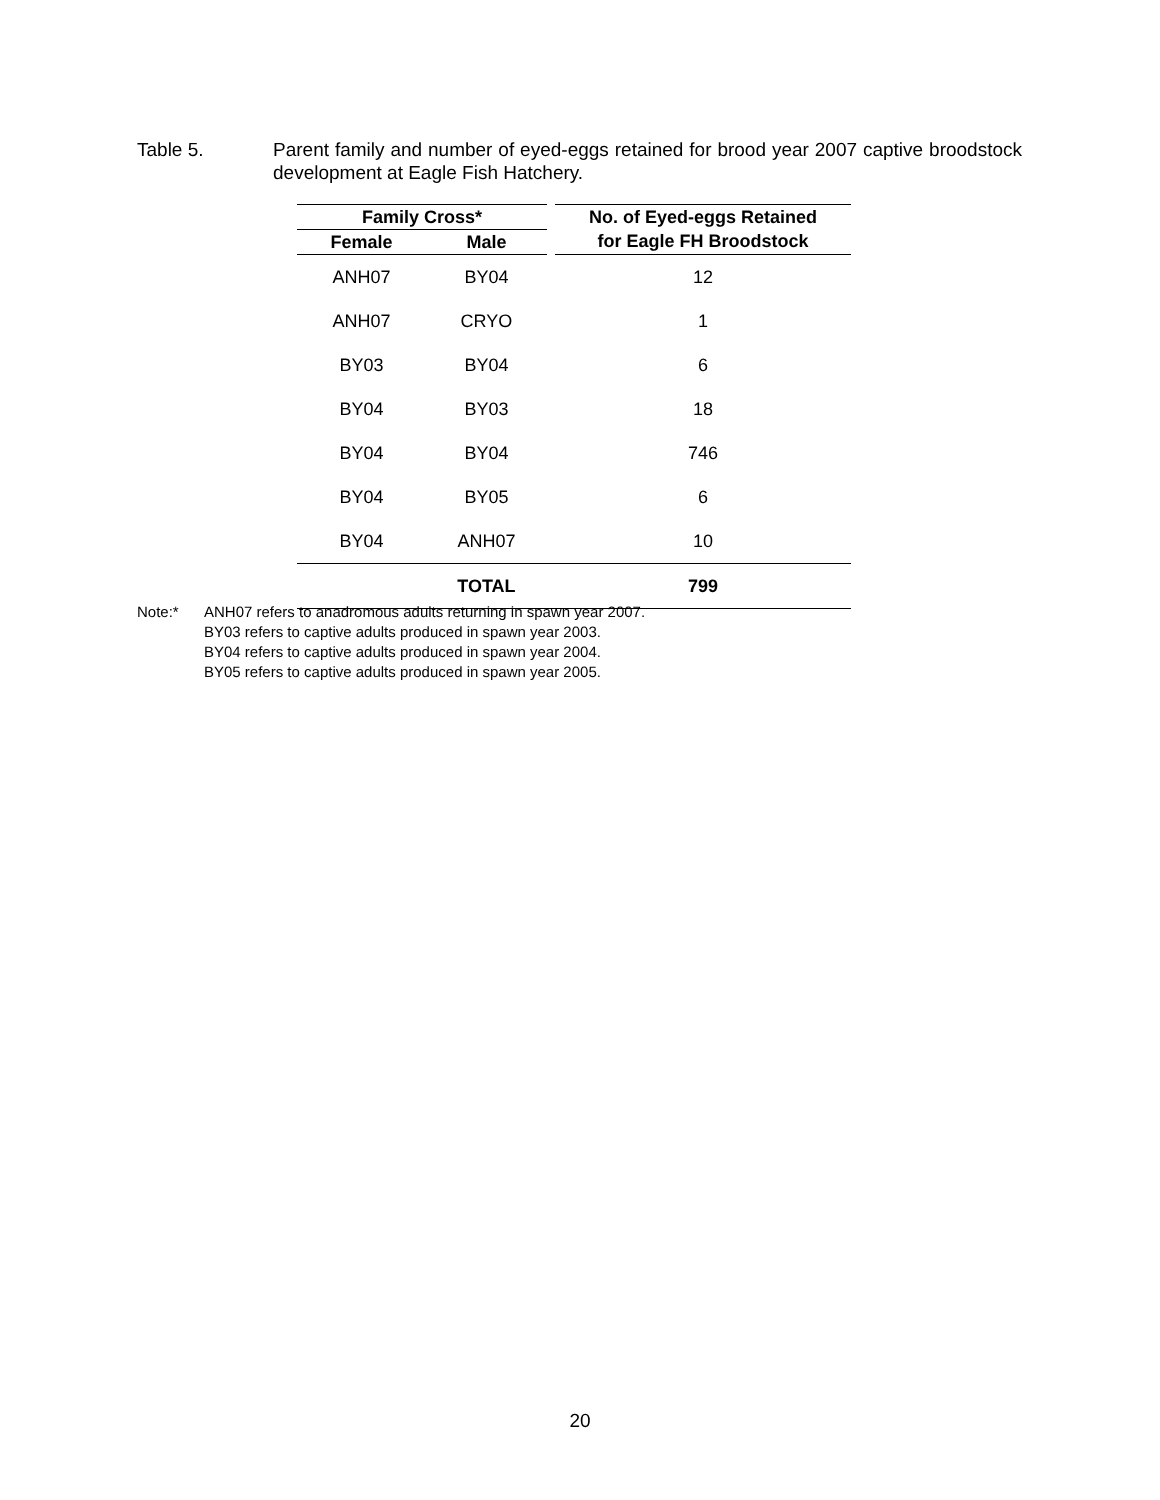Table 5. Parent family and number of eyed-eggs retained for brood year 2007 captive broodstock development at Eagle Fish Hatchery.
| Family Cross* | | | No. of Eyed-eggs Retained |
| --- | --- | --- | --- |
| Female | Male | | for Eagle FH Broodstock |
| ANH07 | BY04 | | 12 |
| ANH07 | CRYO | | 1 |
| BY03 | BY04 | | 6 |
| BY04 | BY03 | | 18 |
| BY04 | BY04 | | 746 |
| BY04 | BY05 | | 6 |
| BY04 | ANH07 | | 10 |
| | TOTAL | | 799 |
Note:* ANH07 refers to anadromous adults returning in spawn year 2007.
BY03 refers to captive adults produced in spawn year 2003.
BY04 refers to captive adults produced in spawn year 2004.
BY05 refers to captive adults produced in spawn year 2005.
20